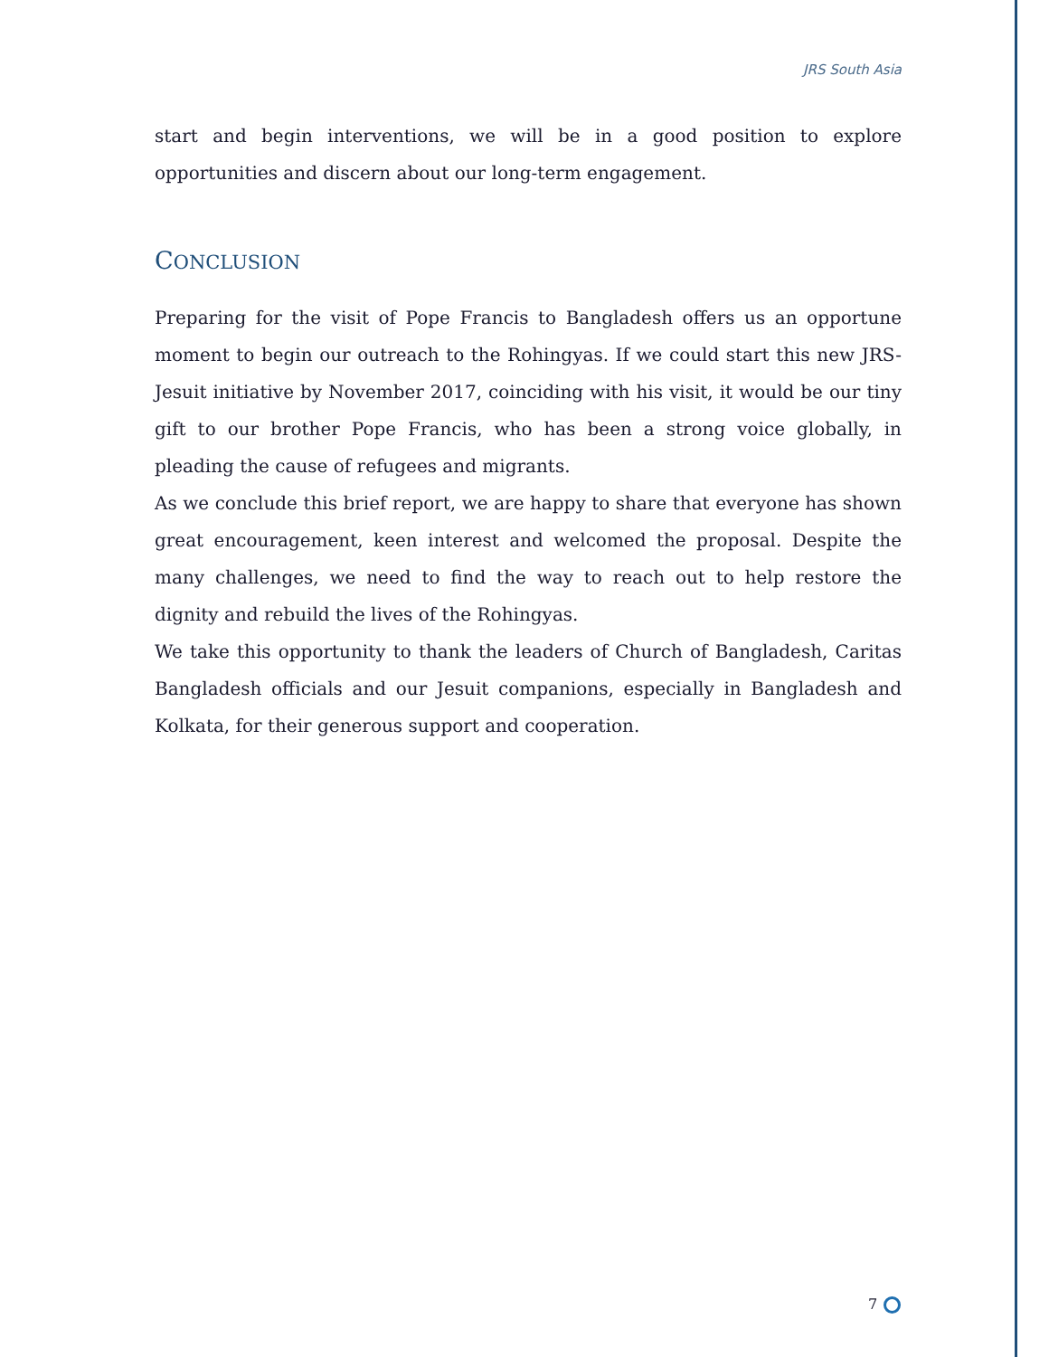JRS South Asia
start and begin interventions, we will be in a good position to explore opportunities and discern about our long-term engagement.
CONCLUSION
Preparing for the visit of Pope Francis to Bangladesh offers us an opportune moment to begin our outreach to the Rohingyas. If we could start this new JRS-Jesuit initiative by November 2017, coinciding with his visit, it would be our tiny gift to our brother Pope Francis, who has been a strong voice globally, in pleading the cause of refugees and migrants.
As we conclude this brief report, we are happy to share that everyone has shown great encouragement, keen interest and welcomed the proposal. Despite the many challenges, we need to find the way to reach out to help restore the dignity and rebuild the lives of the Rohingyas.
We take this opportunity to thank the leaders of Church of Bangladesh, Caritas Bangladesh officials and our Jesuit companions, especially in Bangladesh and Kolkata, for their generous support and cooperation.
7